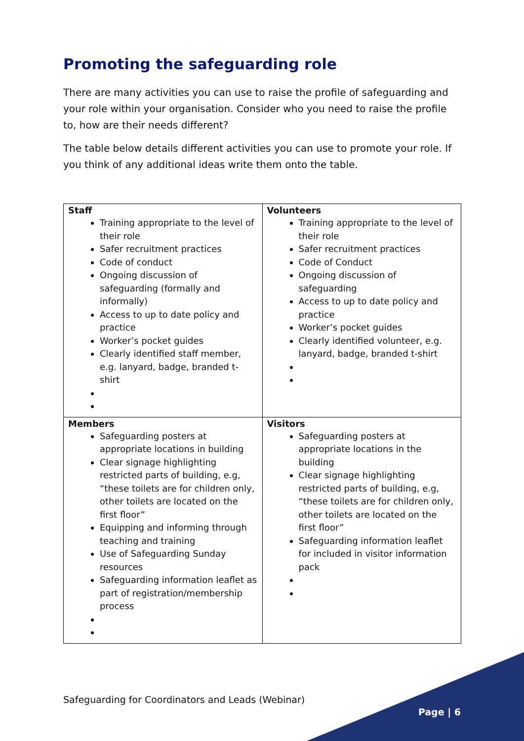Promoting the safeguarding role
There are many activities you can use to raise the profile of safeguarding and your role within your organisation. Consider who you need to raise the profile to, how are their needs different?
The table below details different activities you can use to promote your role. If you think of any additional ideas write them onto the table.
| Staff Training appropriate to the level of their role Safer recruitment practices Code of conduct Ongoing discussion of safeguarding (formally and informally) Access to up to date policy and practice Worker’s pocket guides Clearly identified staff member, e.g. lanyard, badge, branded t-shirt | Volunteers Training appropriate to the level of their role Safer recruitment practices Code of Conduct Ongoing discussion of safeguarding Access to up to date policy and practice Worker’s pocket guides Clearly identified volunteer, e.g. lanyard, badge, branded t-shirt |
| Members Safeguarding posters at appropriate locations in building Clear signage highlighting restricted parts of building, e.g, “these toilets are for children only, other toilets are located on the first floor” Equipping and informing through teaching and training Use of Safeguarding Sunday resources Safeguarding information leaflet as part of registration/membership process | Visitors Safeguarding posters at appropriate locations in the building Clear signage highlighting restricted parts of building, e.g, “these toilets are for children only, other toilets are located on the first floor” Safeguarding information leaflet for included in visitor information pack |
Safeguarding for Coordinators and Leads (Webinar)
Page | 6